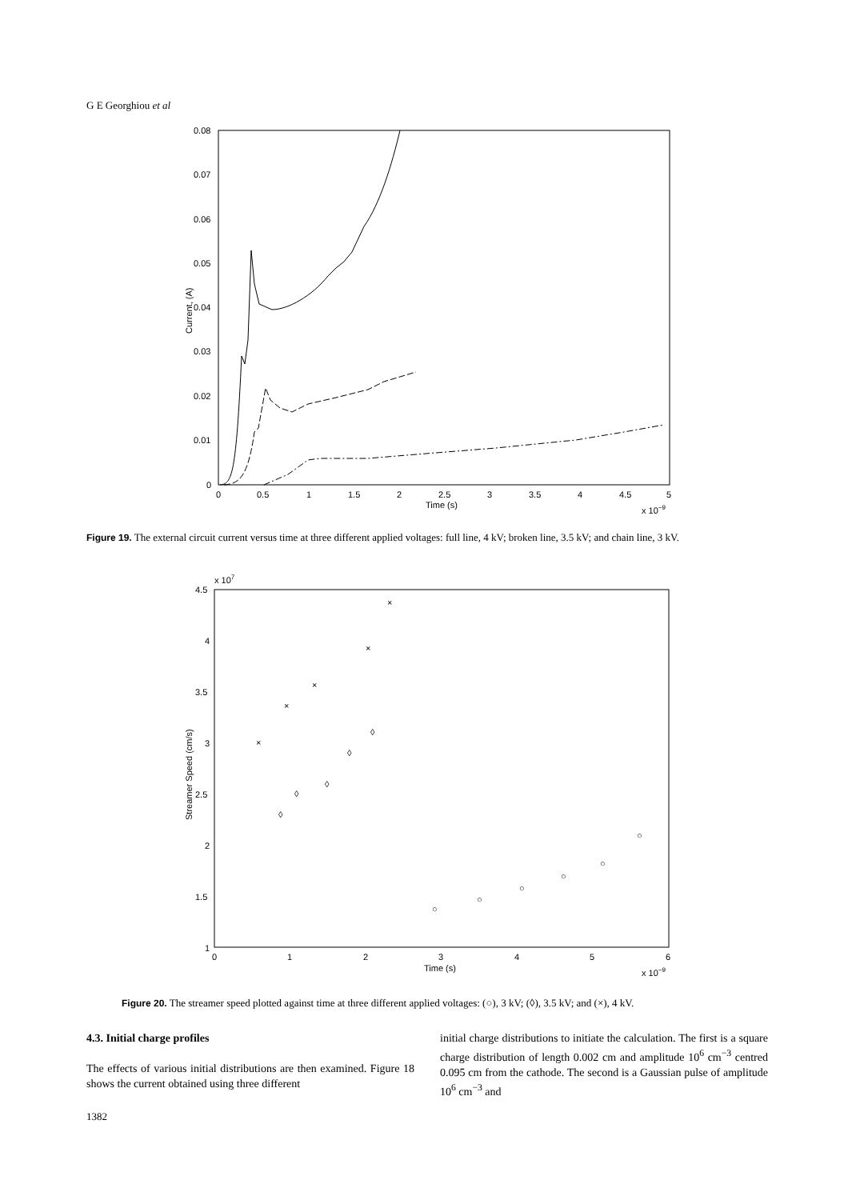G E Georghiou et al
0.08
0.07
0.06
0.05
0.04
0.03
0.02
0.01
0
0
0.5
1
1.5
2
2.5
3
3.5
4
4.5
5
Time (s)
x 10−9
Current, (A)
Figure 19. The external circuit current versus time at three different applied voltages: full line, 4 kV; broken line, 3.5 kV; and chain line, 3 kV.
x 107
4.5
4
3.5
3
2.5
2
1.5
1
0
1
2
3
4
5
6
Time (s)
x 10−9
Streamer Speed (cm/s)
×
×
×
×
×
◊
◊
◊
◊
◊
○
○
○
○
○
○
Figure 20. The streamer speed plotted against time at three different applied voltages: (○), 3 kV; (◊), 3.5 kV; and (×), 4 kV.
4.3. Initial charge profiles
The effects of various initial distributions are then examined. Figure 18 shows the current obtained using three different
initial charge distributions to initiate the calculation. The first is a square charge distribution of length 0.002 cm and amplitude 10<sup>6</sup> cm<sup>−3</sup> centred 0.095 cm from the cathode. The second is a Gaussian pulse of amplitude 10<sup>6</sup> cm<sup>−3</sup> and
1382